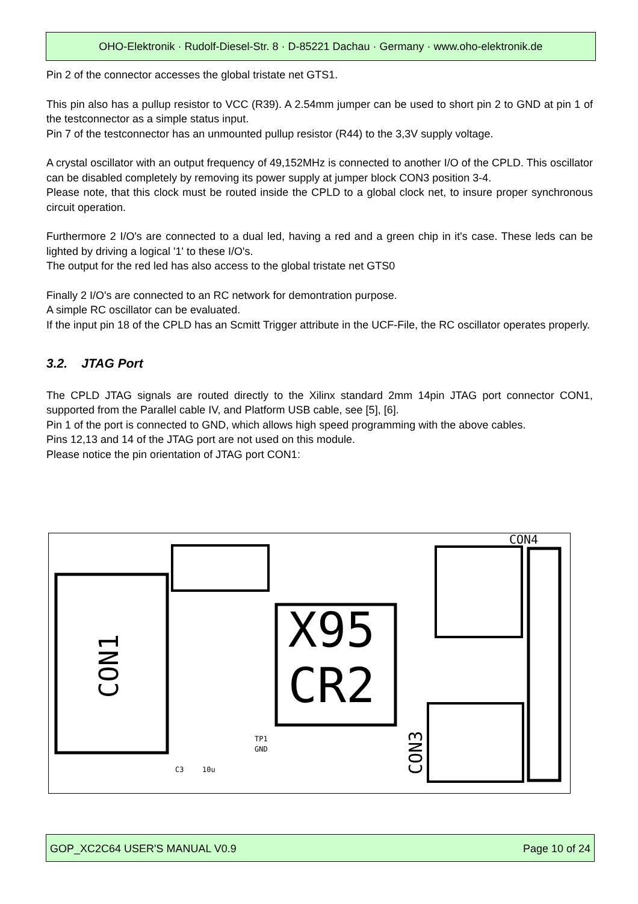OHO-Elektronik · Rudolf-Diesel-Str. 8 · D-85221 Dachau · Germany · www.oho-elektronik.de
Pin 2 of the connector accesses the global tristate net GTS1.
This pin also has a pullup resistor to VCC (R39). A 2.54mm jumper can be used to short pin 2 to GND at pin 1 of the testconnector as a simple status input.
Pin 7 of the testconnector has an unmounted pullup resistor (R44) to the 3,3V supply voltage.
A crystal oscillator with an output frequency of 49,152MHz is connected to another I/O of the CPLD. This oscillator can be disabled completely by removing its power supply at jumper block CON3 position 3-4.
Please note, that this clock must be routed inside the CPLD to a global clock net, to insure proper synchronous circuit operation.
Furthermore 2 I/O's are connected to a dual led, having a red and a green chip in it's case. These leds can be lighted by driving a logical '1' to these I/O's.
The output for the red led has also access to the global tristate net GTS0
Finally 2 I/O's are connected to an RC network for demontration purpose.
A simple RC oscillator can be evaluated.
If the input pin 18 of the CPLD has an Scmitt Trigger attribute in the UCF-File, the RC oscillator operates properly.
3.2. JTAG Port
The CPLD JTAG signals are routed directly to the Xilinx standard 2mm 14pin JTAG port connector CON1, supported from the Parallel cable IV, and Platform USB cable, see [5], [6].
Pin 1 of the port is connected to GND, which allows high speed programming with the above cables.
Pins 12,13 and 14 of the JTAG port are not used on this module.
Please notice the pin orientation of JTAG port CON1:
CON1
X95
CR2
CON3
CON4
TP1
GND
C3
10u
GOP_XC2C64 USER'S MANUAL V0.9 Page 10 of 24